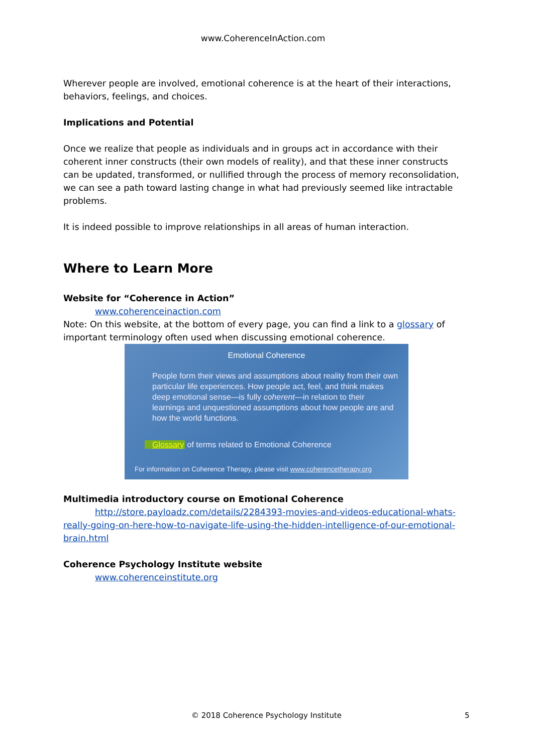www.CoherenceInAction.com
Wherever people are involved, emotional coherence is at the heart of their interactions, behaviors, feelings, and choices.
Implications and Potential
Once we realize that people as individuals and in groups act in accordance with their coherent inner constructs (their own models of reality), and that these inner constructs can be updated, transformed, or nullified through the process of memory reconsolidation, we can see a path toward lasting change in what had previously seemed like intractable problems.
It is indeed possible to improve relationships in all areas of human interaction.
Where to Learn More
Website for “Coherence in Action”
www.coherenceinaction.com
Note: On this website, at the bottom of every page, you can find a link to a glossary of important terminology often used when discussing emotional coherence.
Emotional Coherence
People form their views and assumptions about reality from their own particular life experiences. How people act, feel, and think makes deep emotional sense—is fully coherent—in relation to their learnings and unquestioned assumptions about how people are and how the world functions.
Glossary of terms related to Emotional Coherence
For information on Coherence Therapy, please visit www.coherencetherapy.org
Multimedia introductory course on Emotional Coherence
http://store.payloadz.com/details/2284393-movies-and-videos-educational-whats-really-going-on-here-how-to-navigate-life-using-the-hidden-intelligence-of-our-emotional-brain.html
Coherence Psychology Institute website
www.coherenceinstitute.org
© 2018 Coherence Psychology Institute 5